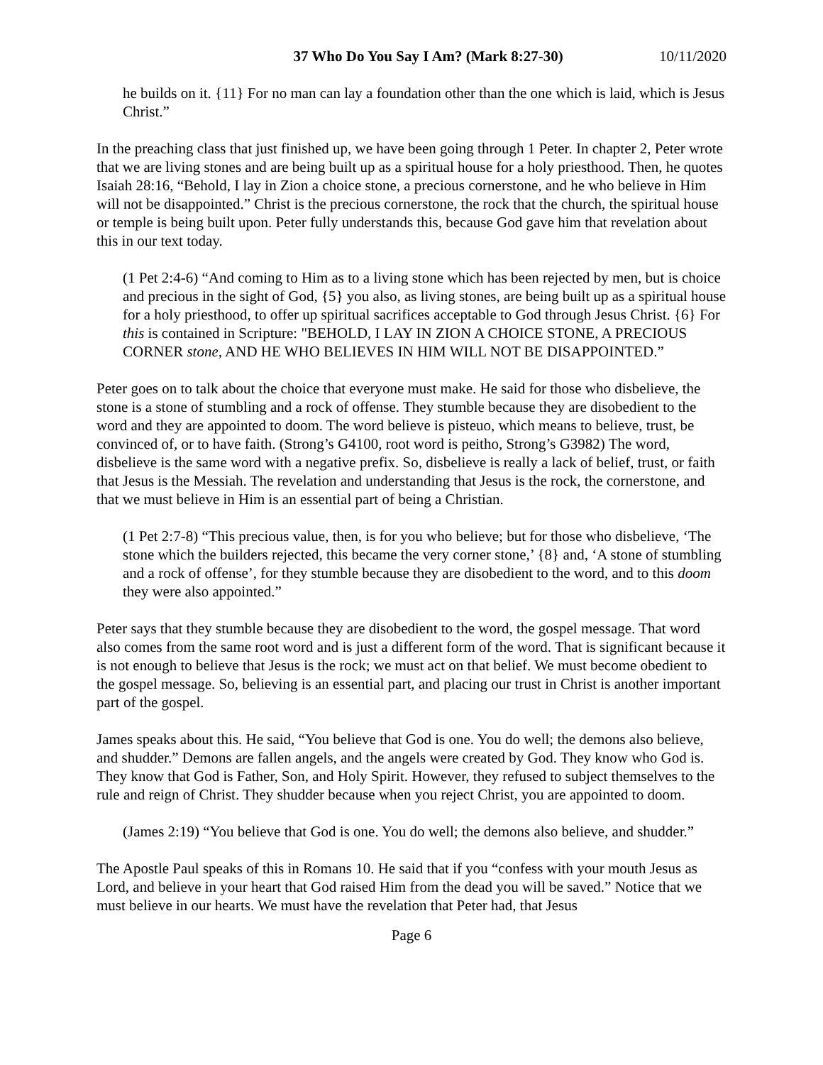37 Who Do You Say I Am? (Mark 8:27-30) 10/11/2020
he builds on it. {11} For no man can lay a foundation other than the one which is laid, which is Jesus Christ.”
In the preaching class that just finished up, we have been going through 1 Peter. In chapter 2, Peter wrote that we are living stones and are being built up as a spiritual house for a holy priesthood. Then, he quotes Isaiah 28:16, “Behold, I lay in Zion a choice stone, a precious cornerstone, and he who believe in Him will not be disappointed.” Christ is the precious cornerstone, the rock that the church, the spiritual house or temple is being built upon. Peter fully understands this, because God gave him that revelation about this in our text today.
(1 Pet 2:4-6) “And coming to Him as to a living stone which has been rejected by men, but is choice and precious in the sight of God, {5} you also, as living stones, are being built up as a spiritual house for a holy priesthood, to offer up spiritual sacrifices acceptable to God through Jesus Christ. {6} For this is contained in Scripture: "BEHOLD, I LAY IN ZION A CHOICE STONE, A PRECIOUS CORNER stone, AND HE WHO BELIEVES IN HIM WILL NOT BE DISAPPOINTED.”
Peter goes on to talk about the choice that everyone must make. He said for those who disbelieve, the stone is a stone of stumbling and a rock of offense. They stumble because they are disobedient to the word and they are appointed to doom. The word believe is pisteuo, which means to believe, trust, be convinced of, or to have faith. (Strong’s G4100, root word is peitho, Strong’s G3982) The word, disbelieve is the same word with a negative prefix. So, disbelieve is really a lack of belief, trust, or faith that Jesus is the Messiah. The revelation and understanding that Jesus is the rock, the cornerstone, and that we must believe in Him is an essential part of being a Christian.
(1 Pet 2:7-8) “This precious value, then, is for you who believe; but for those who disbelieve, ‘The stone which the builders rejected, this became the very corner stone,’ {8} and, ‘A stone of stumbling and a rock of offense’, for they stumble because they are disobedient to the word, and to this doom they were also appointed.”
Peter says that they stumble because they are disobedient to the word, the gospel message. That word also comes from the same root word and is just a different form of the word. That is significant because it is not enough to believe that Jesus is the rock; we must act on that belief. We must become obedient to the gospel message. So, believing is an essential part, and placing our trust in Christ is another important part of the gospel.
James speaks about this. He said, “You believe that God is one. You do well; the demons also believe, and shudder.” Demons are fallen angels, and the angels were created by God. They know who God is. They know that God is Father, Son, and Holy Spirit. However, they refused to subject themselves to the rule and reign of Christ. They shudder because when you reject Christ, you are appointed to doom.
(James 2:19) “You believe that God is one. You do well; the demons also believe, and shudder.”
The Apostle Paul speaks of this in Romans 10. He said that if you “confess with your mouth Jesus as Lord, and believe in your heart that God raised Him from the dead you will be saved.” Notice that we must believe in our hearts. We must have the revelation that Peter had, that Jesus
Page 6